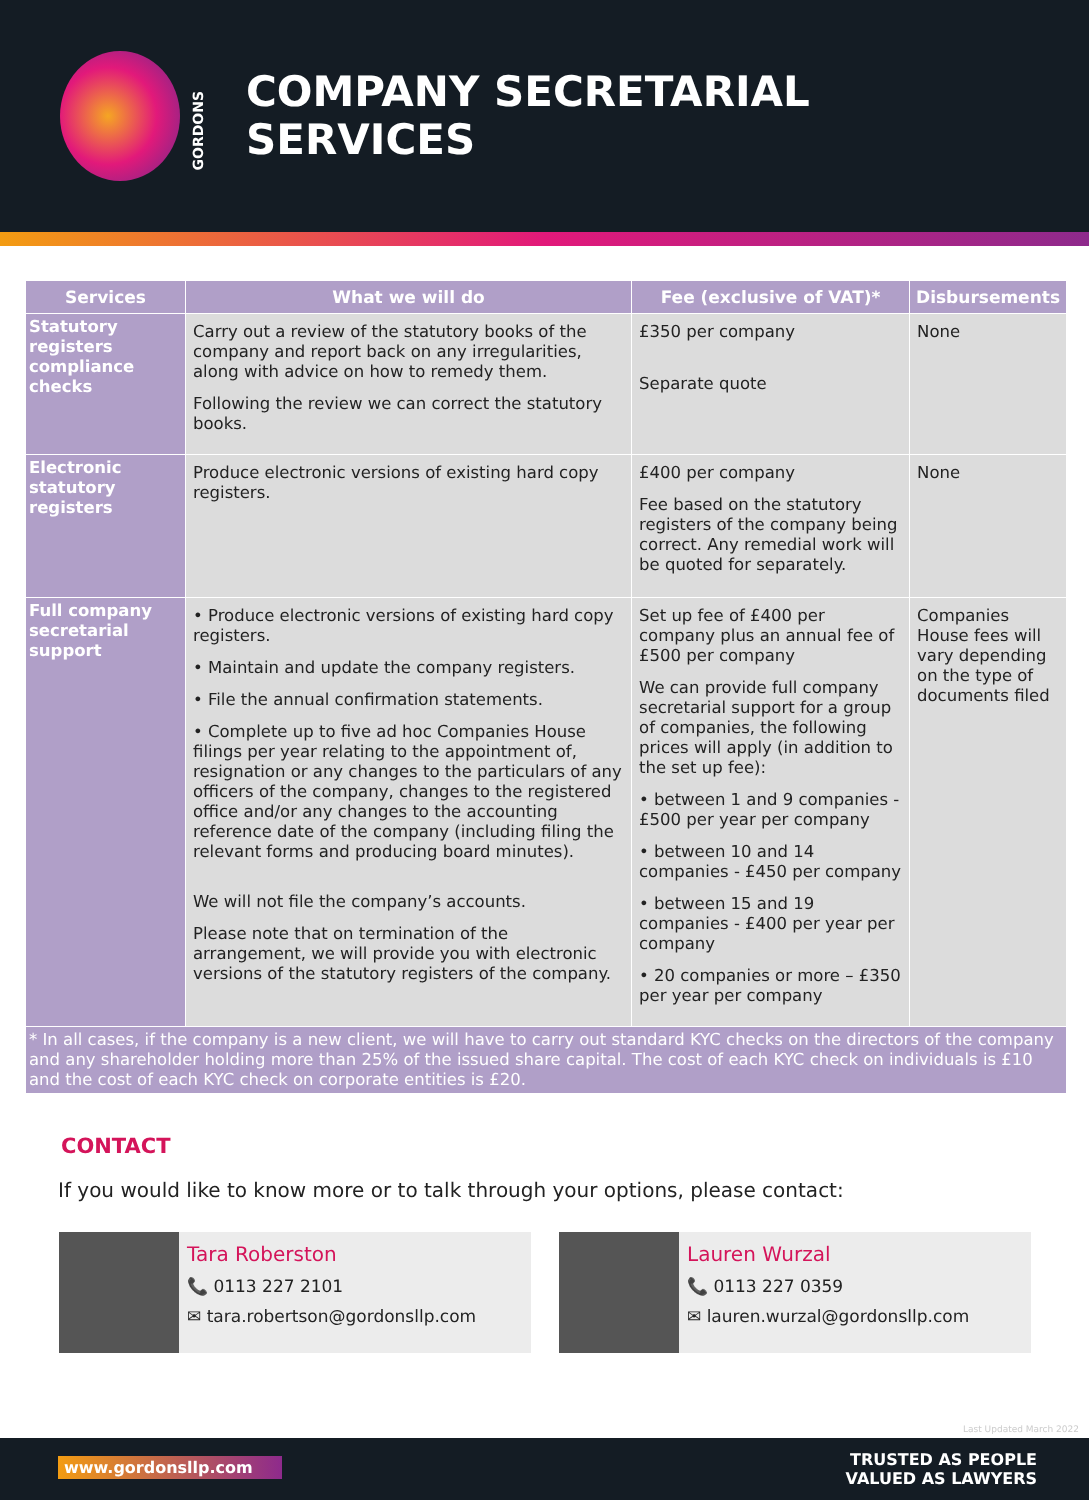GORDONS
COMPANY SECRETARIAL
SERVICES
| Services | What we will do | Fee (exclusive of VAT)* | Disbursements |
| --- | --- | --- | --- |
| Statutory registers compliance checks | Carry out a review of the statutory books of the company and report back on any irregularities, along with advice on how to remedy them. Following the review we can correct the statutory books. | £350 per company Separate quote | None |
| Electronic statutory registers | Produce electronic versions of existing hard copy registers. | £400 per company Fee based on the statutory registers of the company being correct. Any remedial work will be quoted for separately. | None |
| Full company secretarial support | • Produce electronic versions of existing hard copy registers. • Maintain and update the company registers. • File the annual confirmation statements. • Complete up to five ad hoc Companies House filings per year relating to the appointment of, resignation or any changes to the particulars of any officers of the company, changes to the registered office and/or any changes to the accounting reference date of the company (including filing the relevant forms and producing board minutes). We will not file the company’s accounts. Please note that on termination of the arrangement, we will provide you with electronic versions of the statutory registers of the company. | Set up fee of £400 per company plus an annual fee of £500 per company We can provide full company secretarial support for a group of companies, the following prices will apply (in addition to the set up fee): • between 1 and 9 companies - £500 per year per company • between 10 and 14 companies - £450 per company • between 15 and 19 companies - £400 per year per company • 20 companies or more – £350 per year per company | Companies House fees will vary depending on the type of documents filed |
| * In all cases, if the company is a new client, we will have to carry out standard KYC checks on the directors of the company and any shareholder holding more than 25% of the issued share capital. The cost of each KYC check on individuals is £10 and the cost of each KYC check on corporate entities is £20. | | | |
CONTACT
If you would like to know more or to talk through your options, please contact:
Tara Roberston
📞 0113 227 2101
✉ tara.robertson@gordonsllp.com
Lauren Wurzal
📞 0113 227 0359
✉ lauren.wurzal@gordonsllp.com
Last Updated March 2022
www.gordonsllp.com
TRUSTED AS PEOPLE
VALUED AS LAWYERS